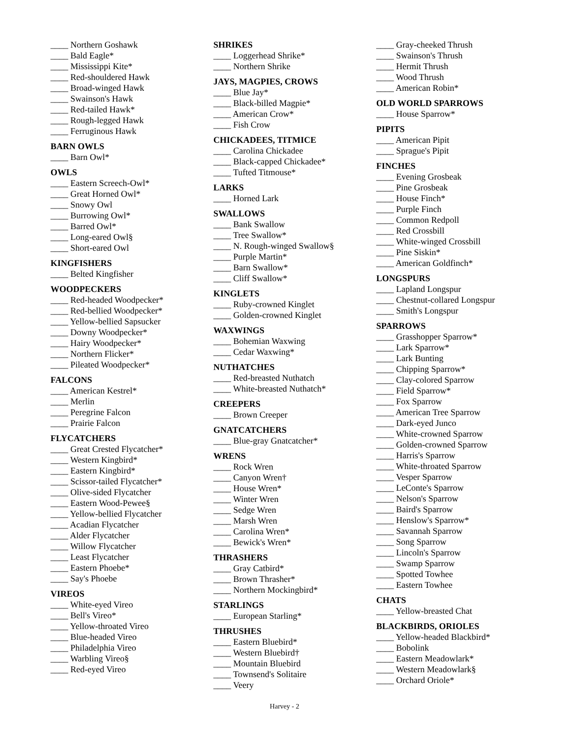____ Northern Goshawk
____ Bald Eagle*
____ Mississippi Kite*
____ Red-shouldered Hawk
____ Broad-winged Hawk
____ Swainson's Hawk
____ Red-tailed Hawk*
____ Rough-legged Hawk
____ Ferruginous Hawk
BARN OWLS
____ Barn Owl*
OWLS
____ Eastern Screech-Owl*
____ Great Horned Owl*
____ Snowy Owl
____ Burrowing Owl*
____ Barred Owl*
____ Long-eared Owl§
____ Short-eared Owl
KINGFISHERS
____ Belted Kingfisher
WOODPECKERS
____ Red-headed Woodpecker*
____ Red-bellied Woodpecker*
____ Yellow-bellied Sapsucker
____ Downy Woodpecker*
____ Hairy Woodpecker*
____ Northern Flicker*
____ Pileated Woodpecker*
FALCONS
____ American Kestrel*
____ Merlin
____ Peregrine Falcon
____ Prairie Falcon
FLYCATCHERS
____ Great Crested Flycatcher*
____ Western Kingbird*
____ Eastern Kingbird*
____ Scissor-tailed Flycatcher*
____ Olive-sided Flycatcher
____ Eastern Wood-Pewee§
____ Yellow-bellied Flycatcher
____ Acadian Flycatcher
____ Alder Flycatcher
____ Willow Flycatcher
____ Least Flycatcher
____ Eastern Phoebe*
____ Say's Phoebe
VIREOS
____ White-eyed Vireo
____ Bell's Vireo*
____ Yellow-throated Vireo
____ Blue-headed Vireo
____ Philadelphia Vireo
____ Warbling Vireo§
____ Red-eyed Vireo
SHRIKES
____ Loggerhead Shrike*
____ Northern Shrike
JAYS, MAGPIES, CROWS
____ Blue Jay*
____ Black-billed Magpie*
____ American Crow*
____ Fish Crow
CHICKADEES, TITMICE
____ Carolina Chickadee
____ Black-capped Chickadee*
____ Tufted Titmouse*
LARKS
____ Horned Lark
SWALLOWS
____ Bank Swallow
____ Tree Swallow*
____ N. Rough-winged Swallow§
____ Purple Martin*
____ Barn Swallow*
____ Cliff Swallow*
KINGLETS
____ Ruby-crowned Kinglet
____ Golden-crowned Kinglet
WAXWINGS
____ Bohemian Waxwing
____ Cedar Waxwing*
NUTHATCHES
____ Red-breasted Nuthatch
____ White-breasted Nuthatch*
CREEPERS
____ Brown Creeper
GNATCATCHERS
____ Blue-gray Gnatcatcher*
WRENS
____ Rock Wren
____ Canyon Wren†
____ House Wren*
____ Winter Wren
____ Sedge Wren
____ Marsh Wren
____ Carolina Wren*
____ Bewick's Wren*
THRASHERS
____ Gray Catbird*
____ Brown Thrasher*
____ Northern Mockingbird*
STARLINGS
____ European Starling*
THRUSHES
____ Eastern Bluebird*
____ Western Bluebird†
____ Mountain Bluebird
____ Townsend's Solitaire
____ Veery
____ Gray-cheeked Thrush
____ Swainson's Thrush
____ Hermit Thrush
____ Wood Thrush
____ American Robin*
OLD WORLD SPARROWS
____ House Sparrow*
PIPITS
____ American Pipit
____ Sprague's Pipit
FINCHES
____ Evening Grosbeak
____ Pine Grosbeak
____ House Finch*
____ Purple Finch
____ Common Redpoll
____ Red Crossbill
____ White-winged Crossbill
____ Pine Siskin*
____ American Goldfinch*
LONGSPURS
____ Lapland Longspur
____ Chestnut-collared Longspur
____ Smith's Longspur
SPARROWS
____ Grasshopper Sparrow*
____ Lark Sparrow*
____ Lark Bunting
____ Chipping Sparrow*
____ Clay-colored Sparrow
____ Field Sparrow*
____ Fox Sparrow
____ American Tree Sparrow
____ Dark-eyed Junco
____ White-crowned Sparrow
____ Golden-crowned Sparrow
____ Harris's Sparrow
____ White-throated Sparrow
____ Vesper Sparrow
____ LeConte's Sparrow
____ Nelson's Sparrow
____ Baird's Sparrow
____ Henslow's Sparrow*
____ Savannah Sparrow
____ Song Sparrow
____ Lincoln's Sparrow
____ Swamp Sparrow
____ Spotted Towhee
____ Eastern Towhee
CHATS
____ Yellow-breasted Chat
BLACKBIRDS, ORIOLES
____ Yellow-headed Blackbird*
____ Bobolink
____ Eastern Meadowlark*
____ Western Meadowlark§
____ Orchard Oriole*
Harvey - 2